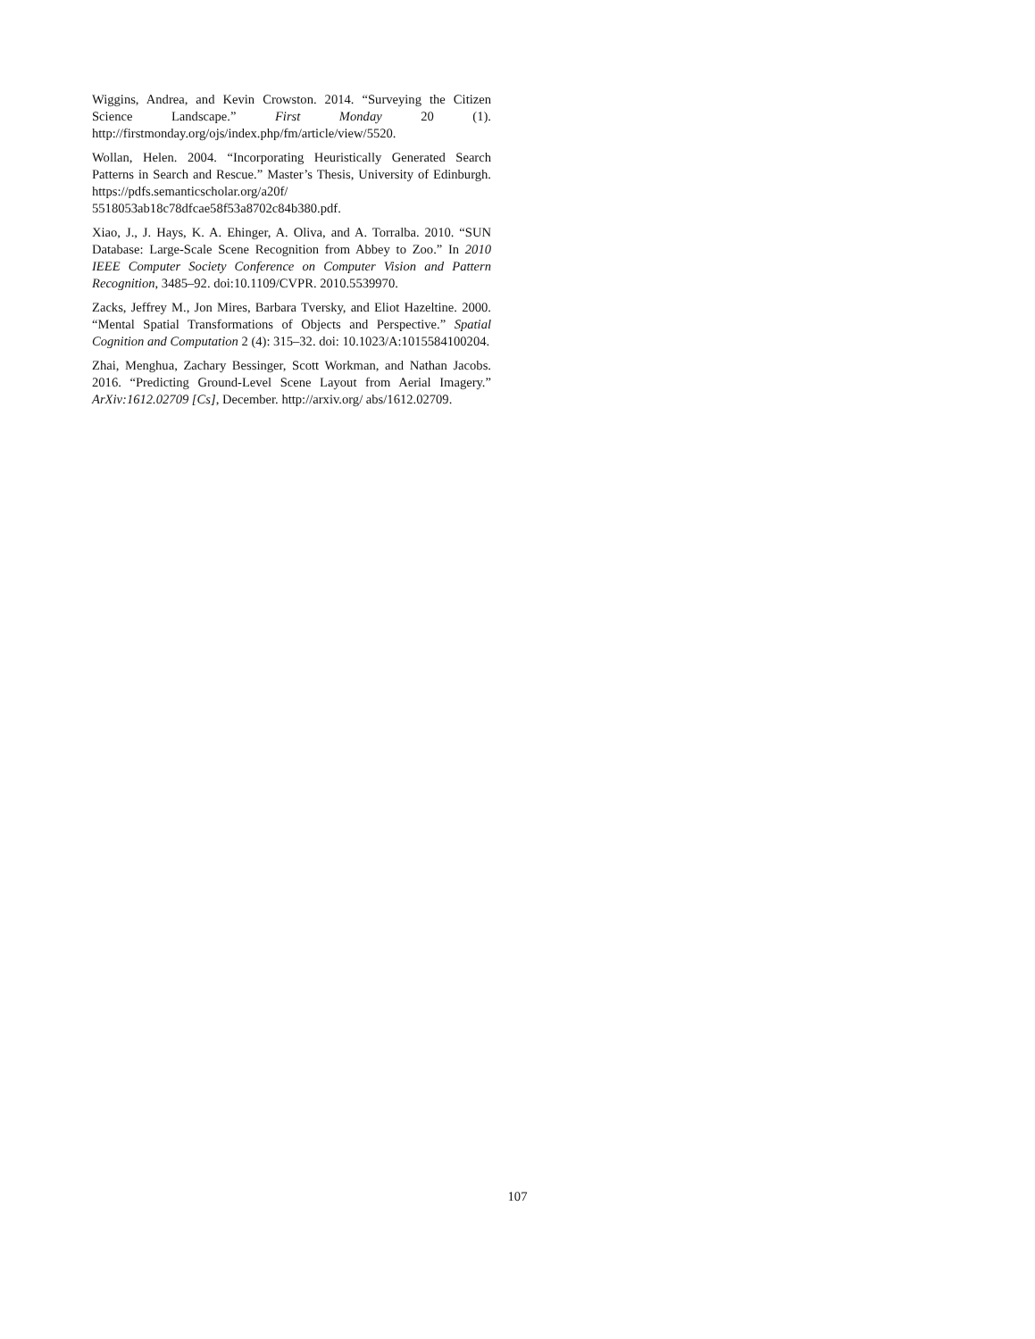Wiggins, Andrea, and Kevin Crowston. 2014. “Surveying the Citizen Science Landscape.” First Monday 20 (1). http://firstmonday.org/ojs/index.php/fm/article/view/5520.
Wollan, Helen. 2004. “Incorporating Heuristically Generated Search Patterns in Search and Rescue.” Master’s Thesis, University of Edinburgh. https://pdfs.semanticscholar.org/a20f/ 5518053ab18c78dfcae58f53a8702c84b380.pdf.
Xiao, J., J. Hays, K. A. Ehinger, A. Oliva, and A. Torralba. 2010. “SUN Database: Large-Scale Scene Recognition from Abbey to Zoo.” In 2010 IEEE Computer Society Conference on Computer Vision and Pattern Recognition, 3485–92. doi:10.1109/CVPR. 2010.5539970.
Zacks, Jeffrey M., Jon Mires, Barbara Tversky, and Eliot Hazeltine. 2000. “Mental Spatial Transformations of Objects and Perspective.” Spatial Cognition and Computation 2 (4): 315–32. doi: 10.1023/A:1015584100204.
Zhai, Menghua, Zachary Bessinger, Scott Workman, and Nathan Jacobs. 2016. “Predicting Ground-Level Scene Layout from Aerial Imagery.” ArXiv:1612.02709 [Cs], December. http://arxiv.org/ abs/1612.02709.
107